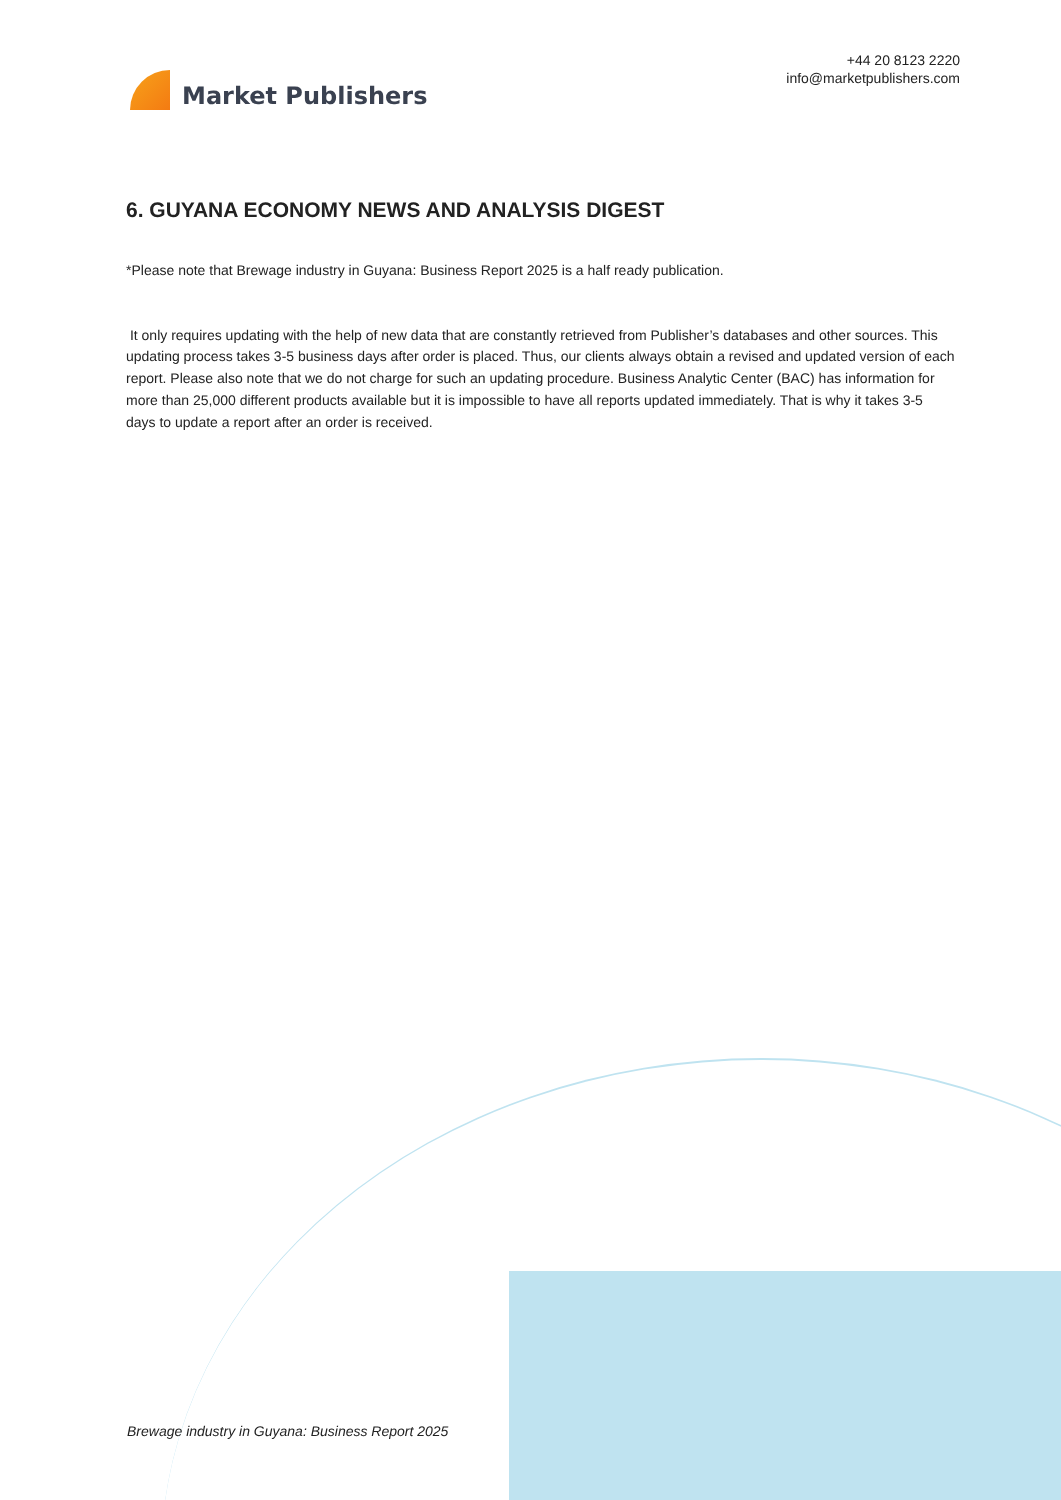Market Publishers
+44 20 8123 2220
info@marketpublishers.com
6. GUYANA ECONOMY NEWS AND ANALYSIS DIGEST
*Please note that Brewage industry in Guyana: Business Report 2025 is a half ready publication.
It only requires updating with the help of new data that are constantly retrieved from Publisher’s databases and other sources. This updating process takes 3-5 business days after order is placed. Thus, our clients always obtain a revised and updated version of each report. Please also note that we do not charge for such an updating procedure. Business Analytic Center (BAC) has information for more than 25,000 different products available but it is impossible to have all reports updated immediately. That is why it takes 3-5 days to update a report after an order is received.
Brewage industry in Guyana: Business Report 2025